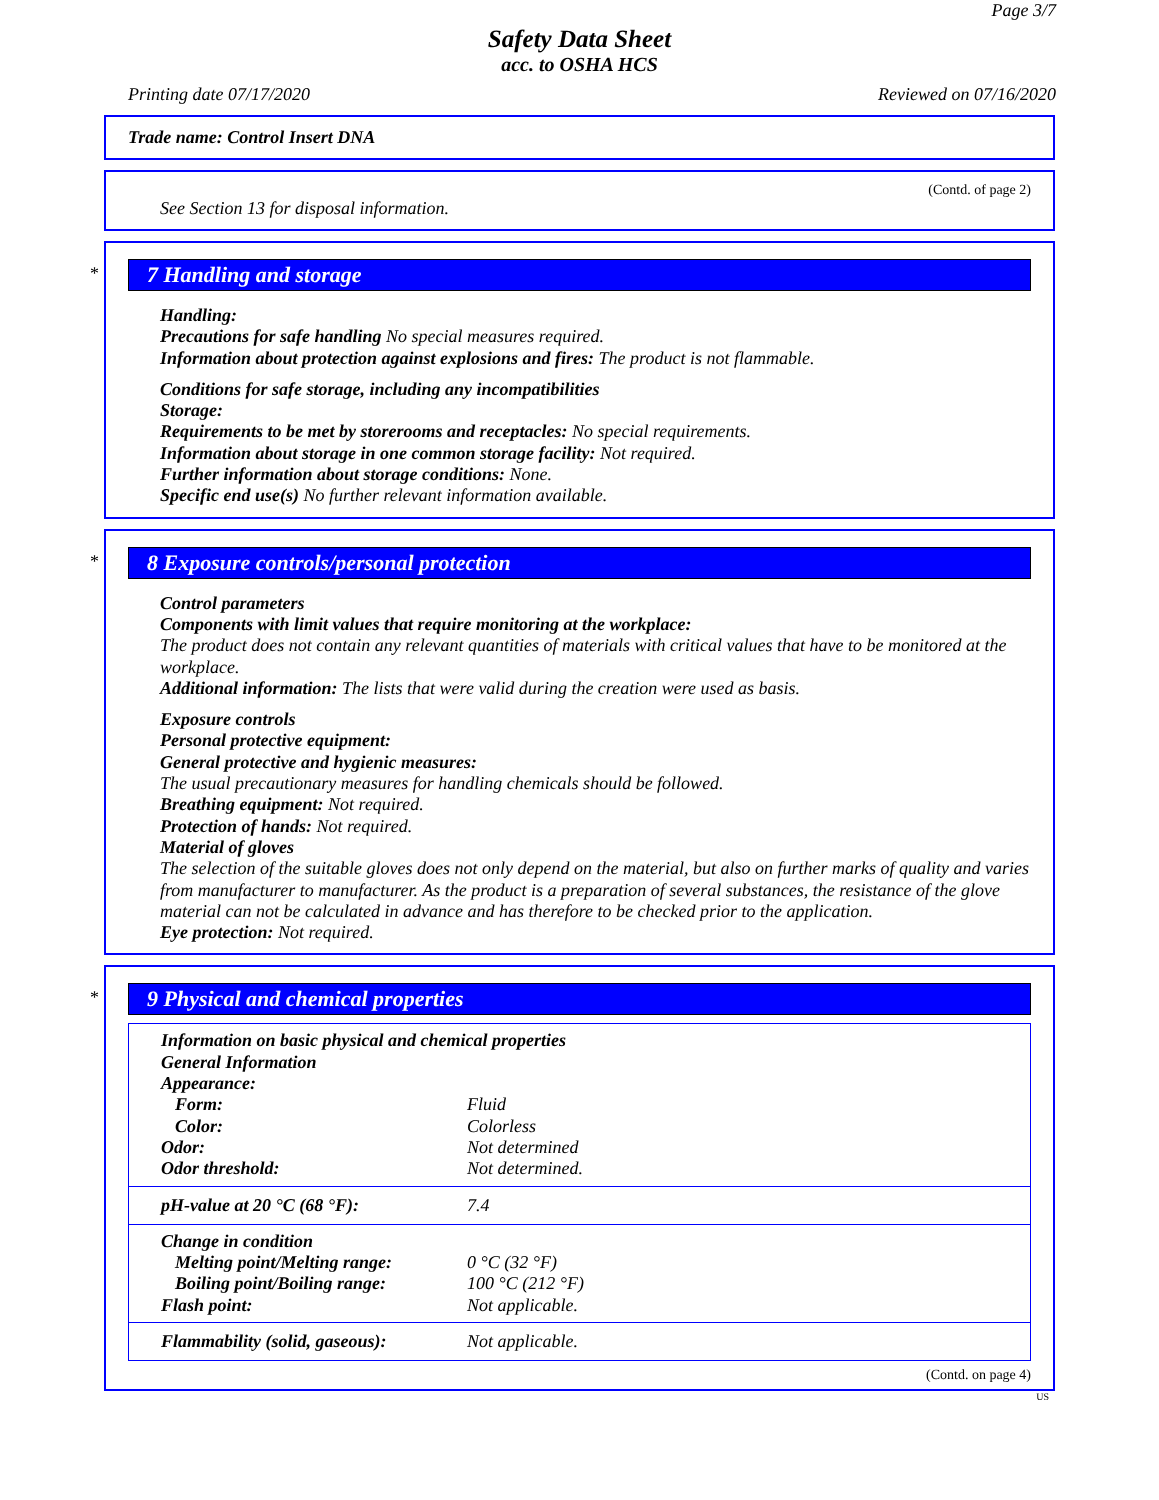Page 3/7
Safety Data Sheet
acc. to OSHA HCS
Printing date 07/17/2020 Reviewed on 07/16/2020
Trade name: Control Insert DNA
(Contd. of page 2)
See Section 13 for disposal information.
*
7 Handling and storage
Handling:
Precautions for safe handling No special measures required.
Information about protection against explosions and fires: The product is not flammable.
Conditions for safe storage, including any incompatibilities
Storage:
Requirements to be met by storerooms and receptacles: No special requirements.
Information about storage in one common storage facility: Not required.
Further information about storage conditions: None.
Specific end use(s) No further relevant information available.
*
8 Exposure controls/personal protection
Control parameters
Components with limit values that require monitoring at the workplace:
The product does not contain any relevant quantities of materials with critical values that have to be monitored at the workplace.
Additional information: The lists that were valid during the creation were used as basis.
Exposure controls
Personal protective equipment:
General protective and hygienic measures:
The usual precautionary measures for handling chemicals should be followed.
Breathing equipment: Not required.
Protection of hands: Not required.
Material of gloves
The selection of the suitable gloves does not only depend on the material, but also on further marks of quality and varies from manufacturer to manufacturer. As the product is a preparation of several substances, the resistance of the glove material can not be calculated in advance and has therefore to be checked prior to the application.
Eye protection: Not required.
*
9 Physical and chemical properties
| Information on basic physical and chemical properties | |
| General Information | |
| Appearance: | |
| Form: | Fluid |
| Color: | Colorless |
| Odor: | Not determined |
| Odor threshold: | Not determined. |
| pH-value at 20 °C (68 °F): | 7.4 |
| Change in condition | |
| Melting point/Melting range: | 0 °C (32 °F) |
| Boiling point/Boiling range: | 100 °C (212 °F) |
| Flash point: | Not applicable. |
| Flammability (solid, gaseous): | Not applicable. |
(Contd. on page 4)
US